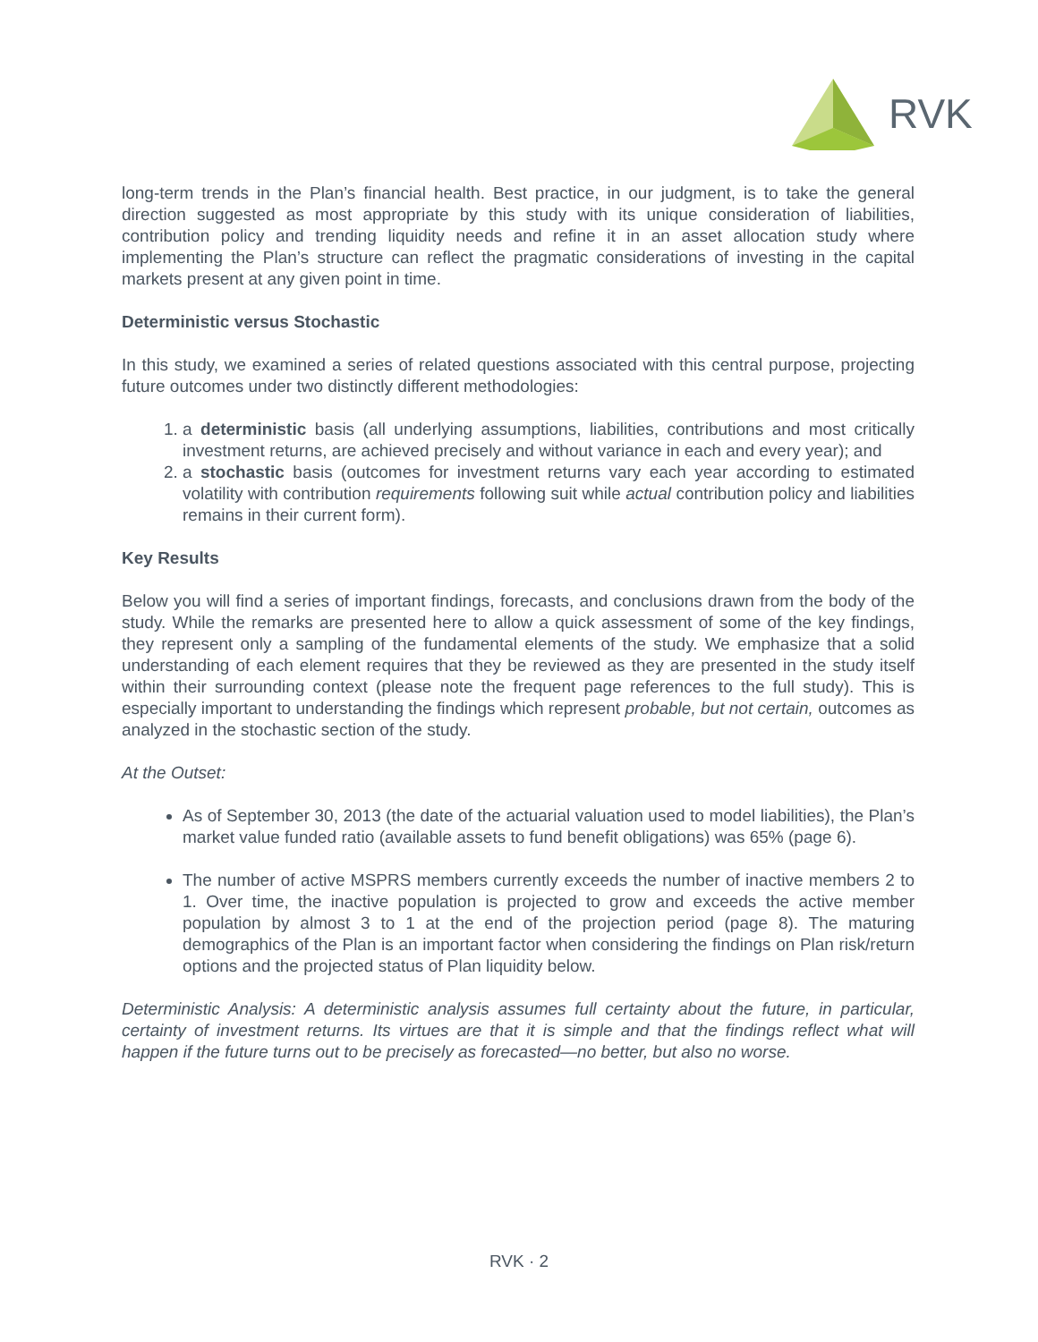RVK
long-term trends in the Plan’s financial health. Best practice, in our judgment, is to take the general direction suggested as most appropriate by this study with its unique consideration of liabilities, contribution policy and trending liquidity needs and refine it in an asset allocation study where implementing the Plan’s structure can reflect the pragmatic considerations of investing in the capital markets present at any given point in time.
Deterministic versus Stochastic
In this study, we examined a series of related questions associated with this central purpose, projecting future outcomes under two distinctly different methodologies:
1. a deterministic basis (all underlying assumptions, liabilities, contributions and most critically investment returns, are achieved precisely and without variance in each and every year); and
2. a stochastic basis (outcomes for investment returns vary each year according to estimated volatility with contribution requirements following suit while actual contribution policy and liabilities remains in their current form).
Key Results
Below you will find a series of important findings, forecasts, and conclusions drawn from the body of the study. While the remarks are presented here to allow a quick assessment of some of the key findings, they represent only a sampling of the fundamental elements of the study. We emphasize that a solid understanding of each element requires that they be reviewed as they are presented in the study itself within their surrounding context (please note the frequent page references to the full study). This is especially important to understanding the findings which represent probable, but not certain, outcomes as analyzed in the stochastic section of the study.
At the Outset:
As of September 30, 2013 (the date of the actuarial valuation used to model liabilities), the Plan’s market value funded ratio (available assets to fund benefit obligations) was 65% (page 6).
The number of active MSPRS members currently exceeds the number of inactive members 2 to 1. Over time, the inactive population is projected to grow and exceeds the active member population by almost 3 to 1 at the end of the projection period (page 8). The maturing demographics of the Plan is an important factor when considering the findings on Plan risk/return options and the projected status of Plan liquidity below.
Deterministic Analysis: A deterministic analysis assumes full certainty about the future, in particular, certainty of investment returns. Its virtues are that it is simple and that the findings reflect what will happen if the future turns out to be precisely as forecasted—no better, but also no worse.
RVK · 2